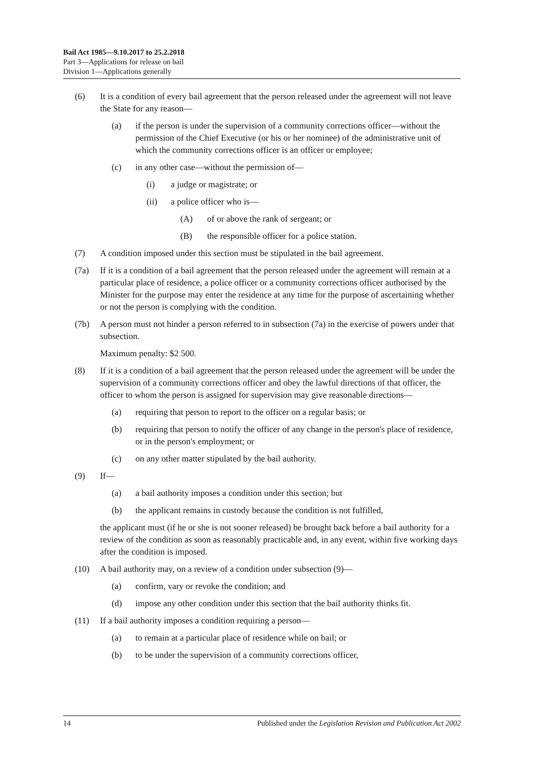Bail Act 1985—9.10.2017 to 25.2.2018
Part 3—Applications for release on bail
Division 1—Applications generally
(6) It is a condition of every bail agreement that the person released under the agreement will not leave the State for any reason—
(a) if the person is under the supervision of a community corrections officer—without the permission of the Chief Executive (or his or her nominee) of the administrative unit of which the community corrections officer is an officer or employee;
(c) in any other case—without the permission of—
(i) a judge or magistrate; or
(ii) a police officer who is—
(A) of or above the rank of sergeant; or
(B) the responsible officer for a police station.
(7) A condition imposed under this section must be stipulated in the bail agreement.
(7a) If it is a condition of a bail agreement that the person released under the agreement will remain at a particular place of residence, a police officer or a community corrections officer authorised by the Minister for the purpose may enter the residence at any time for the purpose of ascertaining whether or not the person is complying with the condition.
(7b) A person must not hinder a person referred to in subsection (7a) in the exercise of powers under that subsection.
Maximum penalty: $2 500.
(8) If it is a condition of a bail agreement that the person released under the agreement will be under the supervision of a community corrections officer and obey the lawful directions of that officer, the officer to whom the person is assigned for supervision may give reasonable directions—
(a) requiring that person to report to the officer on a regular basis; or
(b) requiring that person to notify the officer of any change in the person's place of residence, or in the person's employment; or
(c) on any other matter stipulated by the bail authority.
(9) If—
(a) a bail authority imposes a condition under this section; but
(b) the applicant remains in custody because the condition is not fulfilled,
the applicant must (if he or she is not sooner released) be brought back before a bail authority for a review of the condition as soon as reasonably practicable and, in any event, within five working days after the condition is imposed.
(10) A bail authority may, on a review of a condition under subsection (9)—
(a) confirm, vary or revoke the condition; and
(d) impose any other condition under this section that the bail authority thinks fit.
(11) If a bail authority imposes a condition requiring a person—
(a) to remain at a particular place of residence while on bail; or
(b) to be under the supervision of a community corrections officer,
14 Published under the Legislation Revision and Publication Act 2002